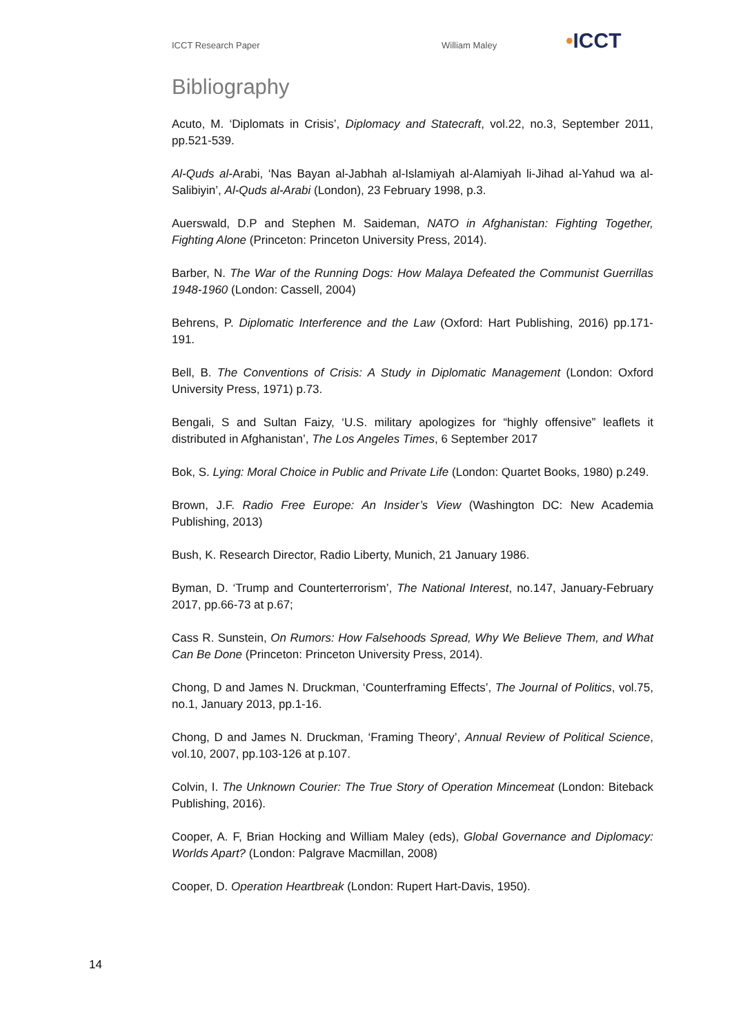ICCT Research Paper William Maley
•ICCT
Bibliography
Acuto, M. ‘Diplomats in Crisis’, Diplomacy and Statecraft, vol.22, no.3, September 2011, pp.521-539.
Al-Quds al-Arabi, ‘Nas Bayan al-Jabhah al-Islamiyah al-Alamiyah li-Jihad al-Yahud wa al-Salibiyin’, Al-Quds al-Arabi (London), 23 February 1998, p.3.
Auerswald, D.P and Stephen M. Saideman, NATO in Afghanistan: Fighting Together, Fighting Alone (Princeton: Princeton University Press, 2014).
Barber, N. The War of the Running Dogs: How Malaya Defeated the Communist Guerrillas 1948-1960 (London: Cassell, 2004)
Behrens, P. Diplomatic Interference and the Law (Oxford: Hart Publishing, 2016) pp.171-191.
Bell, B. The Conventions of Crisis: A Study in Diplomatic Management (London: Oxford University Press, 1971) p.73.
Bengali, S and Sultan Faizy, ‘U.S. military apologizes for “highly offensive” leaflets it distributed in Afghanistan’, The Los Angeles Times, 6 September 2017
Bok, S. Lying: Moral Choice in Public and Private Life (London: Quartet Books, 1980) p.249.
Brown, J.F. Radio Free Europe: An Insider’s View (Washington DC: New Academia Publishing, 2013)
Bush, K. Research Director, Radio Liberty, Munich, 21 January 1986.
Byman, D. ‘Trump and Counterterrorism’, The National Interest, no.147, January-February 2017, pp.66-73 at p.67;
Cass R. Sunstein, On Rumors: How Falsehoods Spread, Why We Believe Them, and What Can Be Done (Princeton: Princeton University Press, 2014).
Chong, D and James N. Druckman, ‘Counterframing Effects’, The Journal of Politics, vol.75, no.1, January 2013, pp.1-16.
Chong, D and James N. Druckman, ‘Framing Theory’, Annual Review of Political Science, vol.10, 2007, pp.103-126 at p.107.
Colvin, I. The Unknown Courier: The True Story of Operation Mincemeat (London: Biteback Publishing, 2016).
Cooper, A. F, Brian Hocking and William Maley (eds), Global Governance and Diplomacy: Worlds Apart? (London: Palgrave Macmillan, 2008)
Cooper, D. Operation Heartbreak (London: Rupert Hart-Davis, 1950).
14